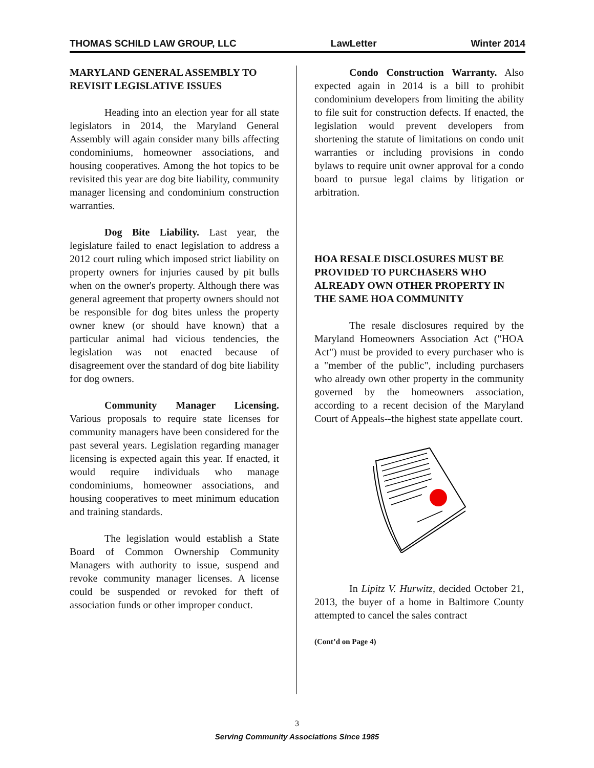THOMAS SCHILD LAW GROUP, LLC LawLetter Winter 2014
MARYLAND GENERAL ASSEMBLY TO REVISIT LEGISLATIVE ISSUES
Heading into an election year for all state legislators in 2014, the Maryland General Assembly will again consider many bills affecting condominiums, homeowner associations, and housing cooperatives. Among the hot topics to be revisited this year are dog bite liability, community manager licensing and condominium construction warranties.
Dog Bite Liability. Last year, the legislature failed to enact legislation to address a 2012 court ruling which imposed strict liability on property owners for injuries caused by pit bulls when on the owner's property. Although there was general agreement that property owners should not be responsible for dog bites unless the property owner knew (or should have known) that a particular animal had vicious tendencies, the legislation was not enacted because of disagreement over the standard of dog bite liability for dog owners.
Community Manager Licensing. Various proposals to require state licenses for community managers have been considered for the past several years. Legislation regarding manager licensing is expected again this year. If enacted, it would require individuals who manage condominiums, homeowner associations, and housing cooperatives to meet minimum education and training standards.
The legislation would establish a State Board of Common Ownership Community Managers with authority to issue, suspend and revoke community manager licenses. A license could be suspended or revoked for theft of association funds or other improper conduct.
Condo Construction Warranty. Also expected again in 2014 is a bill to prohibit condominium developers from limiting the ability to file suit for construction defects. If enacted, the legislation would prevent developers from shortening the statute of limitations on condo unit warranties or including provisions in condo bylaws to require unit owner approval for a condo board to pursue legal claims by litigation or arbitration.
HOA RESALE DISCLOSURES MUST BE PROVIDED TO PURCHASERS WHO ALREADY OWN OTHER PROPERTY IN THE SAME HOA COMMUNITY
The resale disclosures required by the Maryland Homeowners Association Act ("HOA Act") must be provided to every purchaser who is a "member of the public", including purchasers who already own other property in the community governed by the homeowners association, according to a recent decision of the Maryland Court of Appeals--the highest state appellate court.
In Lipitz V. Hurwitz, decided October 21, 2013, the buyer of a home in Baltimore County attempted to cancel the sales contract
(Cont’d on Page 4)
3
Serving Community Associations Since 1985